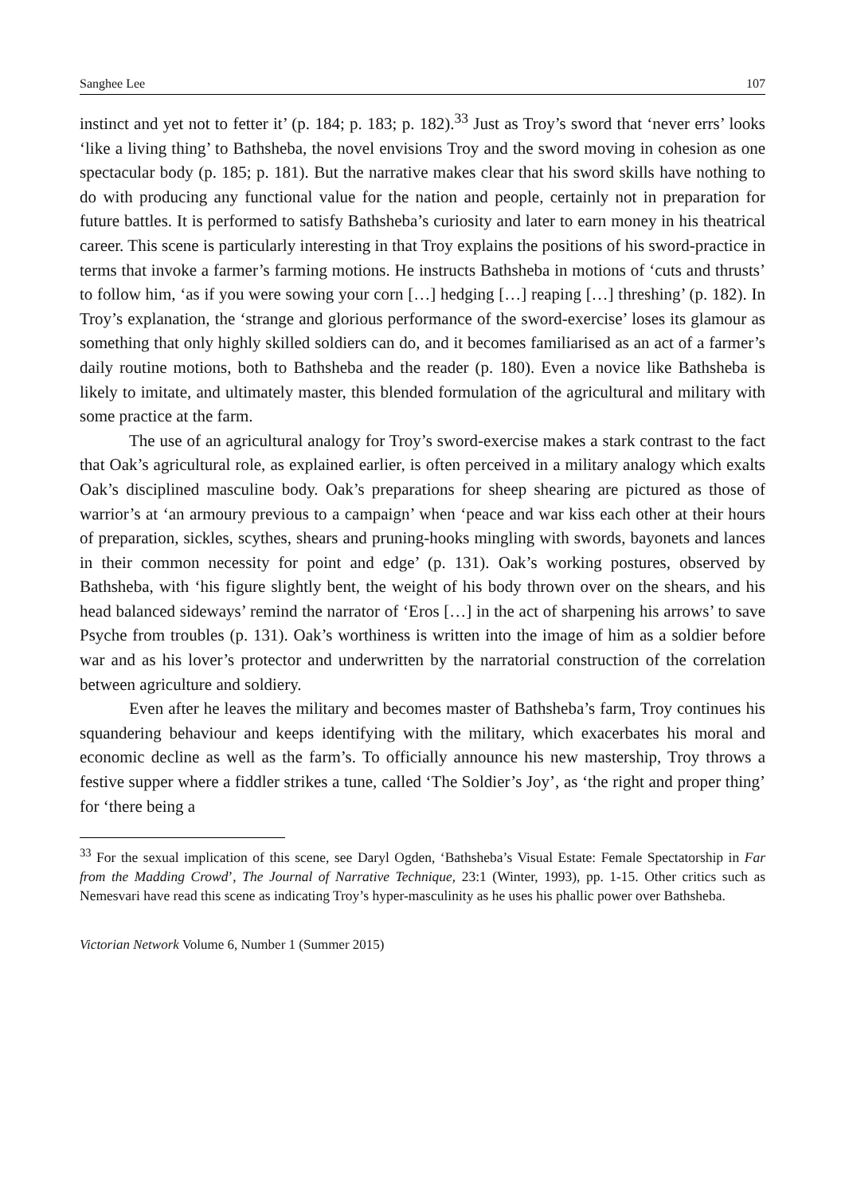Sanghee Lee 107
instinct and yet not to fetter it’ (p. 184; p. 183; p. 182).<sup>33</sup> Just as Troy’s sword that ‘never errs’ looks ‘like a living thing’ to Bathsheba, the novel envisions Troy and the sword moving in cohesion as one spectacular body (p. 185; p. 181). But the narrative makes clear that his sword skills have nothing to do with producing any functional value for the nation and people, certainly not in preparation for future battles. It is performed to satisfy Bathsheba’s curiosity and later to earn money in his theatrical career. This scene is particularly interesting in that Troy explains the positions of his sword-practice in terms that invoke a farmer’s farming motions. He instructs Bathsheba in motions of ‘cuts and thrusts’ to follow him, ‘as if you were sowing your corn […] hedging […] reaping […] threshing’ (p. 182). In Troy’s explanation, the ‘strange and glorious performance of the sword-exercise’ loses its glamour as something that only highly skilled soldiers can do, and it becomes familiarised as an act of a farmer’s daily routine motions, both to Bathsheba and the reader (p. 180). Even a novice like Bathsheba is likely to imitate, and ultimately master, this blended formulation of the agricultural and military with some practice at the farm.
The use of an agricultural analogy for Troy’s sword-exercise makes a stark contrast to the fact that Oak’s agricultural role, as explained earlier, is often perceived in a military analogy which exalts Oak’s disciplined masculine body. Oak’s preparations for sheep shearing are pictured as those of warrior’s at ‘an armoury previous to a campaign’ when ‘peace and war kiss each other at their hours of preparation, sickles, scythes, shears and pruning-hooks mingling with swords, bayonets and lances in their common necessity for point and edge’ (p. 131). Oak’s working postures, observed by Bathsheba, with ‘his figure slightly bent, the weight of his body thrown over on the shears, and his head balanced sideways’ remind the narrator of ‘Eros […] in the act of sharpening his arrows’ to save Psyche from troubles (p. 131). Oak’s worthiness is written into the image of him as a soldier before war and as his lover’s protector and underwritten by the narratorial construction of the correlation between agriculture and soldiery.
Even after he leaves the military and becomes master of Bathsheba’s farm, Troy continues his squandering behaviour and keeps identifying with the military, which exacerbates his moral and economic decline as well as the farm’s. To officially announce his new mastership, Troy throws a festive supper where a fiddler strikes a tune, called ‘The Soldier’s Joy’, as ‘the right and proper thing’ for ‘there being a
<sup>33</sup> For the sexual implication of this scene, see Daryl Ogden, ‘Bathsheba’s Visual Estate: Female Spectatorship in Far from the Madding Crowd’, The Journal of Narrative Technique, 23:1 (Winter, 1993), pp. 1-15. Other critics such as Nemesvari have read this scene as indicating Troy’s hyper-masculinity as he uses his phallic power over Bathsheba.
Victorian Network Volume 6, Number 1 (Summer 2015)